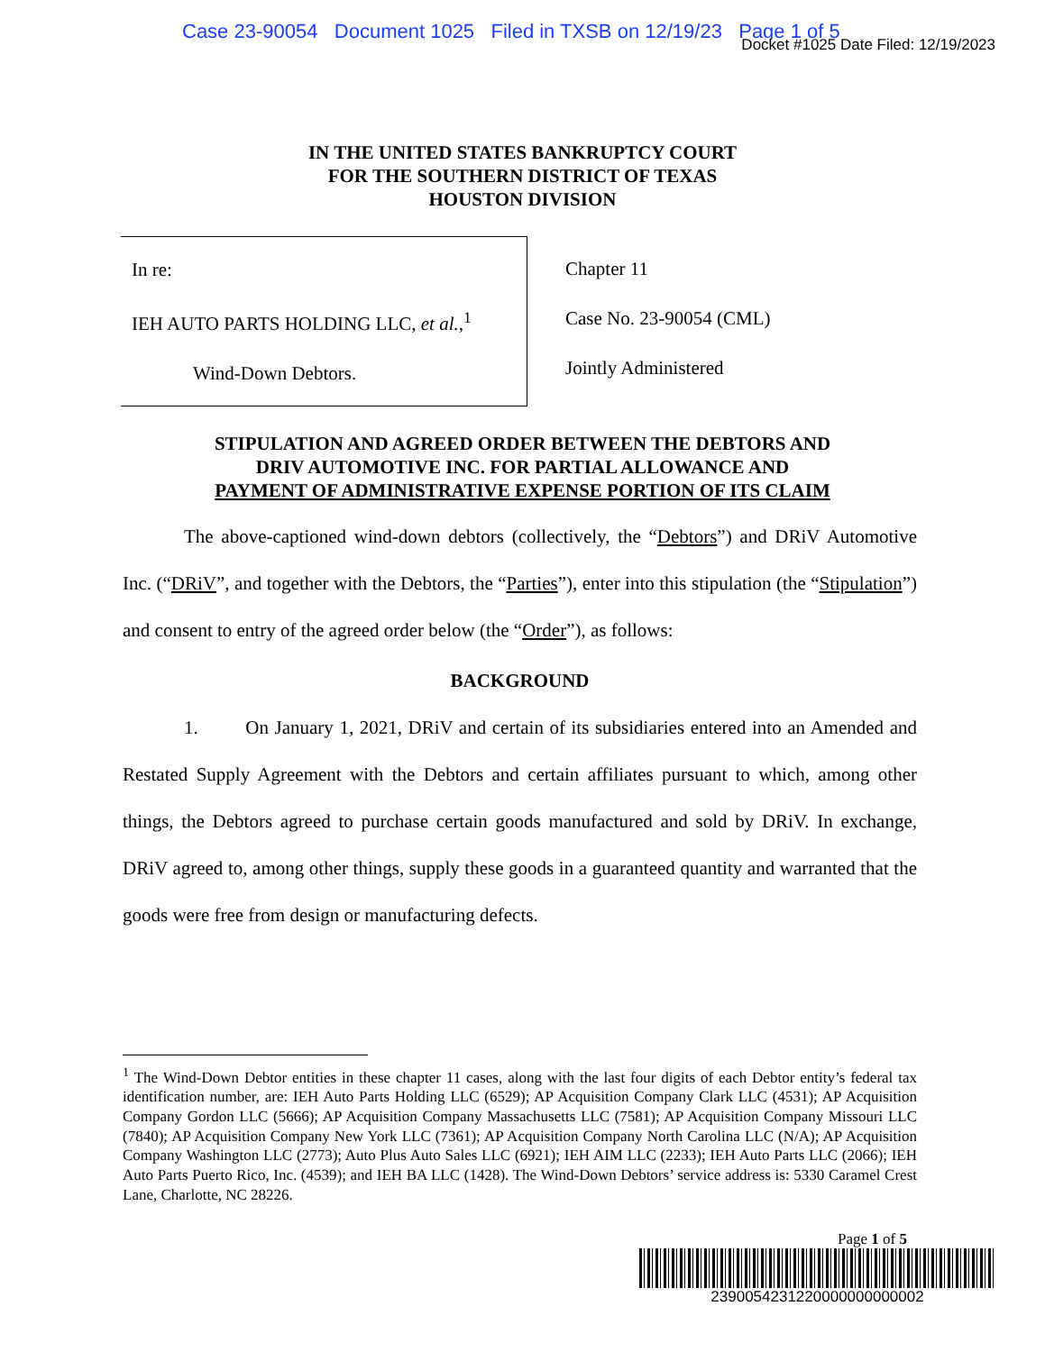Case 23-90054 Document 1025 Filed in TXSB on 12/19/23 Page 1 of 5
Docket #1025 Date Filed: 12/19/2023
IN THE UNITED STATES BANKRUPTCY COURT
FOR THE SOUTHERN DISTRICT OF TEXAS
HOUSTON DIVISION
In re:
IEH AUTO PARTS HOLDING LLC, et al.,<sup>1</sup>
Wind-Down Debtors.
Chapter 11
Case No. 23-90054 (CML)
Jointly Administered
STIPULATION AND AGREED ORDER BETWEEN THE DEBTORS AND
DRIV AUTOMOTIVE INC. FOR PARTIAL ALLOWANCE AND
PAYMENT OF ADMINISTRATIVE EXPENSE PORTION OF ITS CLAIM
The above-captioned wind-down debtors (collectively, the “Debtors”) and DRiV Automotive Inc. (“DRiV”, and together with the Debtors, the “Parties”), enter into this stipulation (the “Stipulation”) and consent to entry of the agreed order below (the “Order”), as follows:
BACKGROUND
1. On January 1, 2021, DRiV and certain of its subsidiaries entered into an Amended and Restated Supply Agreement with the Debtors and certain affiliates pursuant to which, among other things, the Debtors agreed to purchase certain goods manufactured and sold by DRiV. In exchange, DRiV agreed to, among other things, supply these goods in a guaranteed quantity and warranted that the goods were free from design or manufacturing defects.
<sup>1</sup> The Wind-Down Debtor entities in these chapter 11 cases, along with the last four digits of each Debtor entity’s federal tax identification number, are: IEH Auto Parts Holding LLC (6529); AP Acquisition Company Clark LLC (4531); AP Acquisition Company Gordon LLC (5666); AP Acquisition Company Massachusetts LLC (7581); AP Acquisition Company Missouri LLC (7840); AP Acquisition Company New York LLC (7361); AP Acquisition Company North Carolina LLC (N/A); AP Acquisition Company Washington LLC (2773); Auto Plus Auto Sales LLC (6921); IEH AIM LLC (2233); IEH Auto Parts LLC (2066); IEH Auto Parts Puerto Rico, Inc. (4539); and IEH BA LLC (1428). The Wind-Down Debtors’ service address is: 5330 Caramel Crest Lane, Charlotte, NC 28226.
Page 1 of 5
2390054231220000000000002